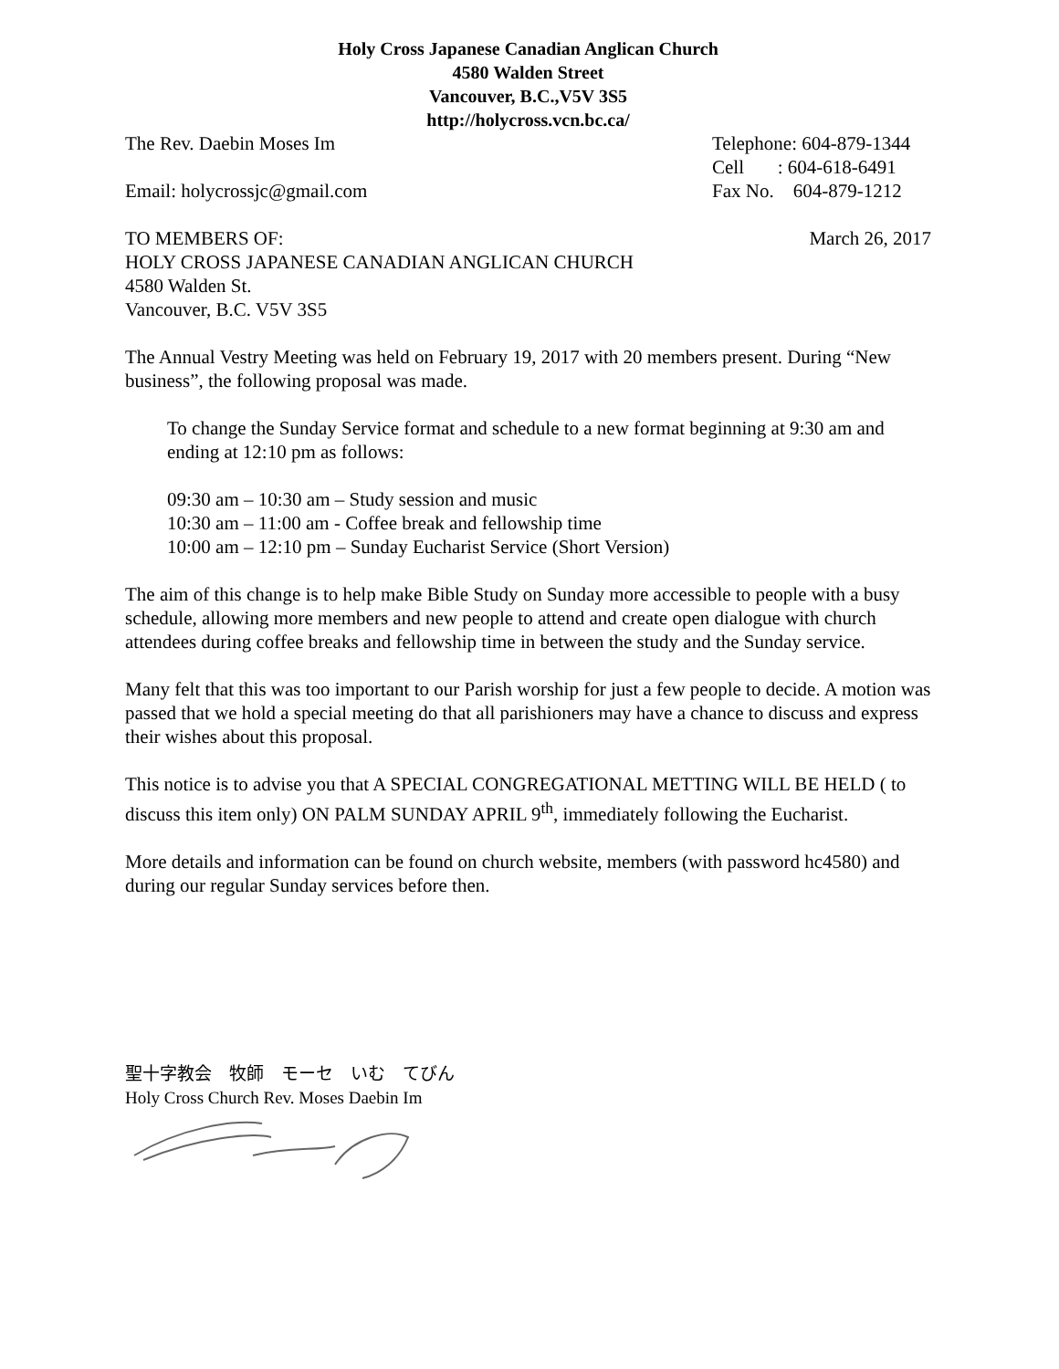Holy Cross Japanese Canadian Anglican Church
4580 Walden Street
Vancouver, B.C.,V5V 3S5
http://holycross.vcn.bc.ca/
The Rev. Daebin Moses Im Telephone: 604-879-1344
Cell : 604-618-6491
Email: holycrossjc@gmail.com Fax No. 604-879-1212
TO MEMBERS OF: March 26, 2017
HOLY CROSS JAPANESE CANADIAN ANGLICAN CHURCH
4580 Walden St.
Vancouver, B.C. V5V 3S5
The Annual Vestry Meeting was held on February 19, 2017 with 20 members present. During “New business”, the following proposal was made.
To change the Sunday Service format and schedule to a new format beginning at 9:30 am and ending at 12:10 pm as follows:
09:30 am – 10:30 am – Study session and music
10:30 am – 11:00 am - Coffee break and fellowship time
10:00 am – 12:10 pm – Sunday Eucharist Service (Short Version)
The aim of this change is to help make Bible Study on Sunday more accessible to people with a busy schedule, allowing more members and new people to attend and create open dialogue with church attendees during coffee breaks and fellowship time in between the study and the Sunday service.
Many felt that this was too important to our Parish worship for just a few people to decide. A motion was passed that we hold a special meeting do that all parishioners may have a chance to discuss and express their wishes about this proposal.
This notice is to advise you that A SPECIAL CONGREGATIONAL METTING WILL BE HELD ( to discuss this item only) ON PALM SUNDAY APRIL 9<sup>th</sup>, immediately following the Eucharist.
More details and information can be found on church website, members (with password hc4580) and during our regular Sunday services before then.
聖十字教会　牧師　モーセ　いむ　てびん
Holy Cross Church Rev. Moses Daebin Im